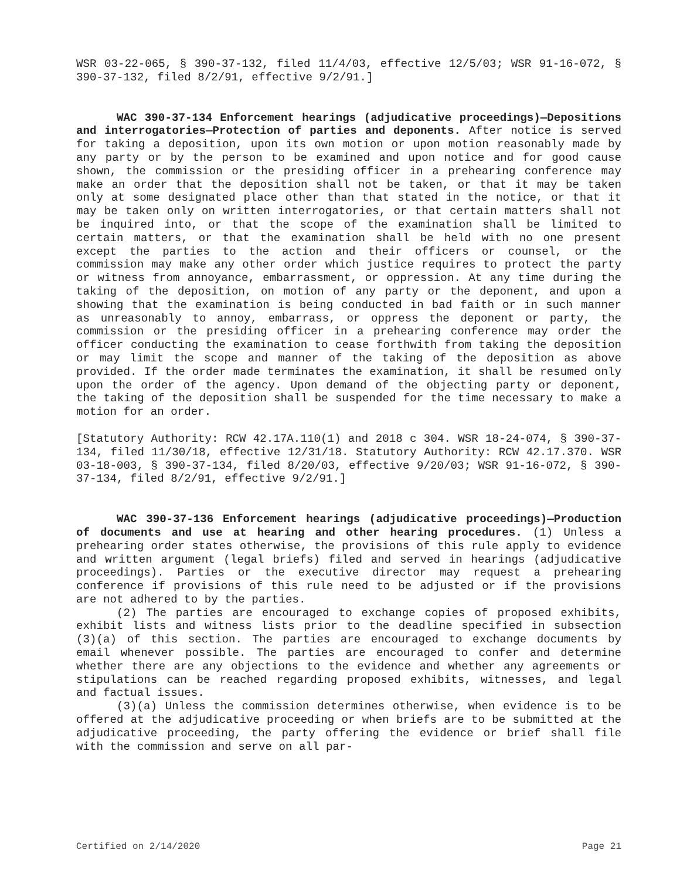WSR 03-22-065, § 390-37-132, filed 11/4/03, effective 12/5/03; WSR 91-16-072, § 390-37-132, filed 8/2/91, effective 9/2/91.]
WAC 390-37-134 Enforcement hearings (adjudicative proceedings)—Depositions and interrogatories—Protection of parties and deponents. After notice is served for taking a deposition, upon its own motion or upon motion reasonably made by any party or by the person to be examined and upon notice and for good cause shown, the commission or the presiding officer in a prehearing conference may make an order that the deposition shall not be taken, or that it may be taken only at some designated place other than that stated in the notice, or that it may be taken only on written interrogatories, or that certain matters shall not be inquired into, or that the scope of the examination shall be limited to certain matters, or that the examination shall be held with no one present except the parties to the action and their officers or counsel, or the commission may make any other order which justice requires to protect the party or witness from annoyance, embarrassment, or oppression. At any time during the taking of the deposition, on motion of any party or the deponent, and upon a showing that the examination is being conducted in bad faith or in such manner as unreasonably to annoy, embarrass, or oppress the deponent or party, the commission or the presiding officer in a prehearing conference may order the officer conducting the examination to cease forthwith from taking the deposition or may limit the scope and manner of the taking of the deposition as above provided. If the order made terminates the examination, it shall be resumed only upon the order of the agency. Upon demand of the objecting party or deponent, the taking of the deposition shall be suspended for the time necessary to make a motion for an order.
[Statutory Authority: RCW 42.17A.110(1) and 2018 c 304. WSR 18-24-074, § 390-37-134, filed 11/30/18, effective 12/31/18. Statutory Authority: RCW 42.17.370. WSR 03-18-003, § 390-37-134, filed 8/20/03, effective 9/20/03; WSR 91-16-072, § 390-37-134, filed 8/2/91, effective 9/2/91.]
WAC 390-37-136 Enforcement hearings (adjudicative proceedings)—Production of documents and use at hearing and other hearing procedures. (1) Unless a prehearing order states otherwise, the provisions of this rule apply to evidence and written argument (legal briefs) filed and served in hearings (adjudicative proceedings). Parties or the executive director may request a prehearing conference if provisions of this rule need to be adjusted or if the provisions are not adhered to by the parties.
(2) The parties are encouraged to exchange copies of proposed exhibits, exhibit lists and witness lists prior to the deadline specified in subsection (3)(a) of this section. The parties are encouraged to exchange documents by email whenever possible. The parties are encouraged to confer and determine whether there are any objections to the evidence and whether any agreements or stipulations can be reached regarding proposed exhibits, witnesses, and legal and factual issues.
(3)(a) Unless the commission determines otherwise, when evidence is to be offered at the adjudicative proceeding or when briefs are to be submitted at the adjudicative proceeding, the party offering the evidence or brief shall file with the commission and serve on all par-
Certified on 2/14/2020 Page 21